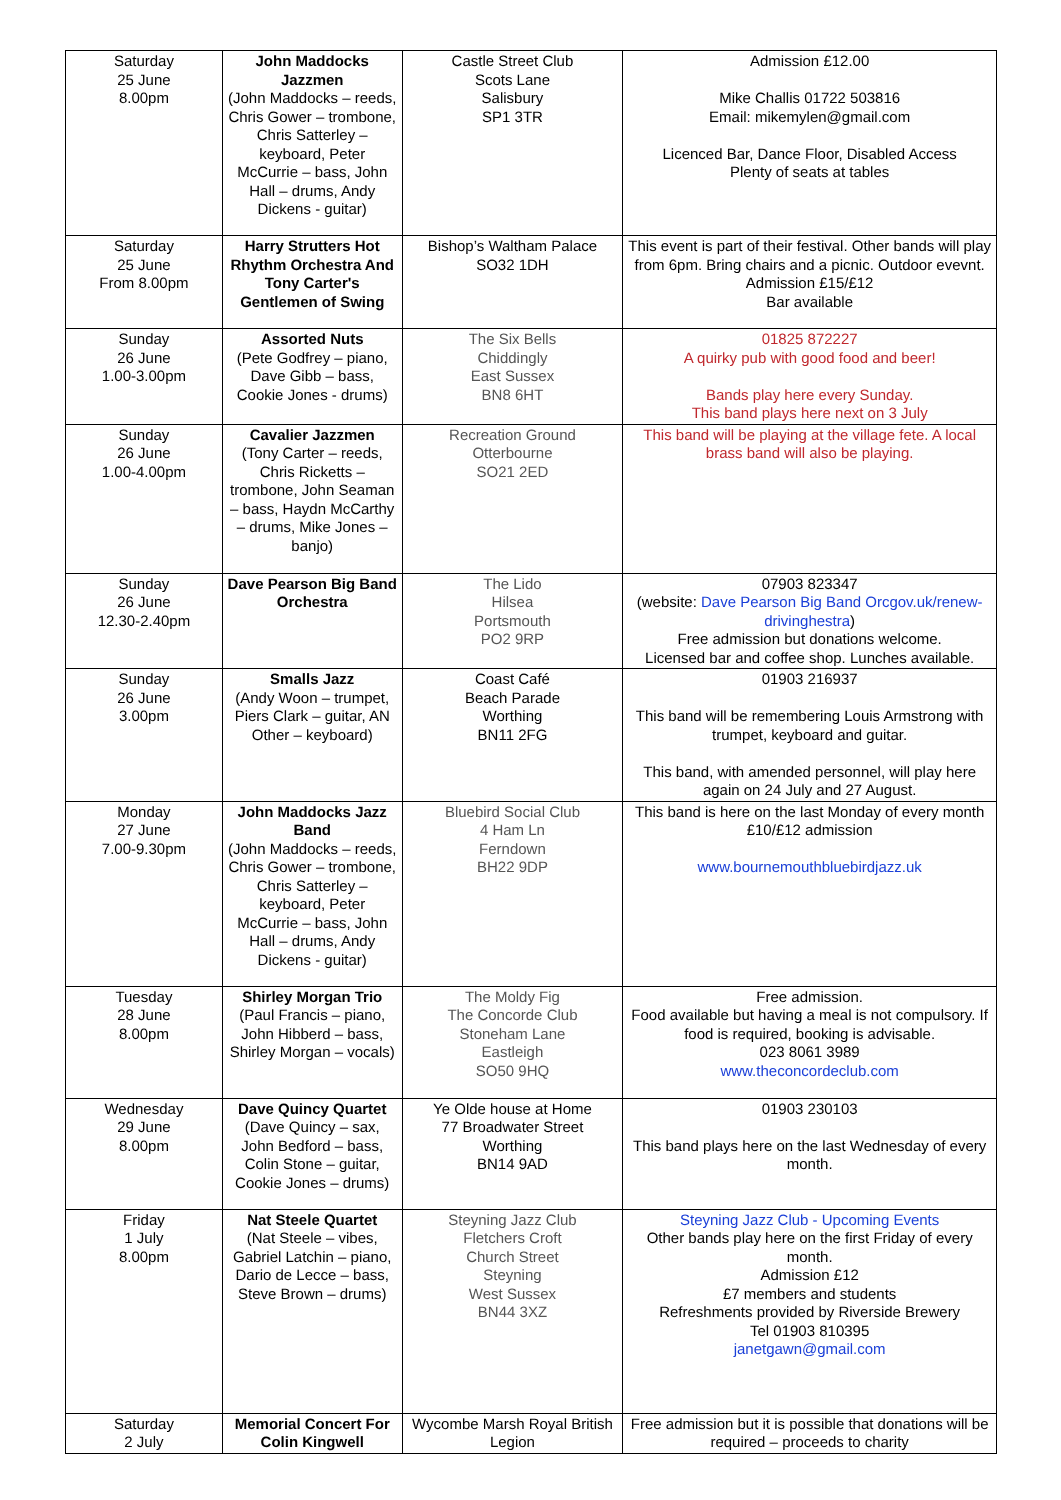| Saturday 25 June 8.00pm | John Maddocks Jazzmen (John Maddocks – reeds, Chris Gower – trombone, Chris Satterley – keyboard, Peter McCurrie – bass, John Hall – drums, Andy Dickens - guitar) | Castle Street Club Scots Lane Salisbury SP1 3TR | Admission £12.00 Mike Challis 01722 503816 Email: mikemylen@gmail.com Licenced Bar, Dance Floor, Disabled Access Plenty of seats at tables |
| Saturday 25 June From 8.00pm | Harry Strutters Hot Rhythm Orchestra And Tony Carter's Gentlemen of Swing | Bishop’s Waltham Palace SO32 1DH | This event is part of their festival. Other bands will play from 6pm. Bring chairs and a picnic. Outdoor evevnt. Admission £15/£12 Bar available |
| Sunday 26 June 1.00-3.00pm | Assorted Nuts (Pete Godfrey – piano, Dave Gibb – bass, Cookie Jones - drums) | The Six Bells Chiddingly East Sussex BN8 6HT | 01825 872227 A quirky pub with good food and beer! Bands play here every Sunday. This band plays here next on 3 July |
| Sunday 26 June 1.00-4.00pm | Cavalier Jazzmen (Tony Carter – reeds, Chris Ricketts – trombone, John Seaman – bass, Haydn McCarthy – drums, Mike Jones – banjo) | Recreation Ground Otterbourne SO21 2ED | This band will be playing at the village fete. A local brass band will also be playing. |
| Sunday 26 June 12.30-2.40pm | Dave Pearson Big Band Orchestra | The Lido Hilsea Portsmouth PO2 9RP | 07903 823347 (website: Dave Pearson Big Band Orcgov.uk/renew-drivinghestra ) Free admission but donations welcome. Licensed bar and coffee shop. Lunches available. |
| Sunday 26 June 3.00pm | Smalls Jazz (Andy Woon – trumpet, Piers Clark – guitar, AN Other – keyboard) | Coast Café Beach Parade Worthing BN11 2FG | 01903 216937 This band will be remembering Louis Armstrong with trumpet, keyboard and guitar. This band, with amended personnel, will play here again on 24 July and 27 August. |
| Monday 27 June 7.00-9.30pm | John Maddocks Jazz Band (John Maddocks – reeds, Chris Gower – trombone, Chris Satterley – keyboard, Peter McCurrie – bass, John Hall – drums, Andy Dickens - guitar) | Bluebird Social Club 4 Ham Ln Ferndown BH22 9DP | This band is here on the last Monday of every month £10/£12 admission www.bournemouthbluebirdjazz.uk |
| Tuesday 28 June 8.00pm | Shirley Morgan Trio (Paul Francis – piano, John Hibberd – bass, Shirley Morgan – vocals) | The Moldy Fig The Concorde Club Stoneham Lane Eastleigh SO50 9HQ | Free admission. Food available but having a meal is not compulsory. If food is required, booking is advisable. 023 8061 3989 www.theconcordeclub.com |
| Wednesday 29 June 8.00pm | Dave Quincy Quartet (Dave Quincy – sax, John Bedford – bass, Colin Stone – guitar, Cookie Jones – drums) | Ye Olde house at Home 77 Broadwater Street Worthing BN14 9AD | 01903 230103 This band plays here on the last Wednesday of every month. |
| Friday 1 July 8.00pm | Nat Steele Quartet (Nat Steele – vibes, Gabriel Latchin – piano, Dario de Lecce – bass, Steve Brown – drums) | Steyning Jazz Club Fletchers Croft Church Street Steyning West Sussex BN44 3XZ | Steyning Jazz Club - Upcoming Events Other bands play here on the first Friday of every month. Admission £12 £7 members and students Refreshments provided by Riverside Brewery Tel 01903 810395 janetgawn@gmail.com |
| Saturday 2 July | Memorial Concert For Colin Kingwell | Wycombe Marsh Royal British Legion | Free admission but it is possible that donations will be required – proceeds to charity |